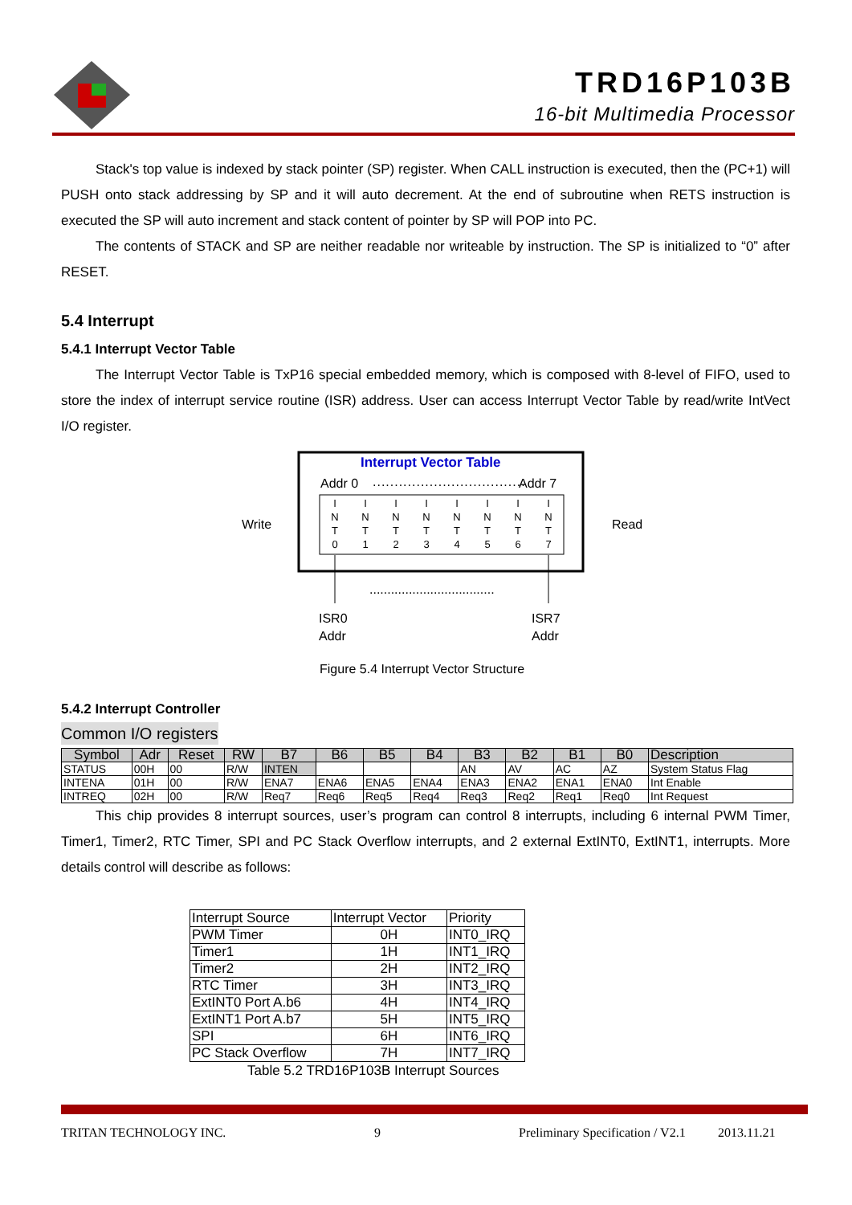TRD16P103B
16-bit Multimedia Processor
Stack's top value is indexed by stack pointer (SP) register. When CALL instruction is executed, then the (PC+1) will PUSH onto stack addressing by SP and it will auto decrement. At the end of subroutine when RETS instruction is executed the SP will auto increment and stack content of pointer by SP will POP into PC.
The contents of STACK and SP are neither readable nor writeable by instruction. The SP is initialized to “0” after RESET.
5.4 Interrupt
5.4.1 Interrupt Vector Table
The Interrupt Vector Table is TxP16 special embedded memory, which is composed with 8-level of FIFO, used to store the index of interrupt service routine (ISR) address. User can access Interrupt Vector Table by read/write IntVect I/O register.
Interrupt Vector Table
Addr 0
...................................
Addr 7
I
N
T
0
I
N
T
1
I
N
T
2
I
N
T
3
I
N
T
4
I
N
T
5
I
N
T
6
I
N
T
7
Write
Read
...................................
ISR0
Addr
ISR7
Addr
Figure 5.4 Interrupt Vector Structure
5.4.2 Interrupt Controller
Common I/O registers
| Symbol | Adr | Reset | RW | B7 | B6 | B5 | B4 | B3 | B2 | B1 | B0 | Description |
| --- | --- | --- | --- | --- | --- | --- | --- | --- | --- | --- | --- | --- |
| STATUS | 00H | 00 | R/W | INTEN | | | | AN | AV | AC | AZ | System Status Flag |
| INTENA | 01H | 00 | R/W | ENA7 | ENA6 | ENA5 | ENA4 | ENA3 | ENA2 | ENA1 | ENA0 | Int Enable |
| INTREQ | 02H | 00 | R/W | Req7 | Req6 | Req5 | Req4 | Req3 | Req2 | Req1 | Req0 | Int Request |
This chip provides 8 interrupt sources, user’s program can control 8 interrupts, including 6 internal PWM Timer, Timer1, Timer2, RTC Timer, SPI and PC Stack Overflow interrupts, and 2 external ExtINT0, ExtINT1, interrupts. More details control will describe as follows:
| Interrupt Source | Interrupt Vector | Priority |
| PWM Timer | 0H | INT0_IRQ |
| Timer1 | 1H | INT1_IRQ |
| Timer2 | 2H | INT2_IRQ |
| RTC Timer | 3H | INT3_IRQ |
| ExtINT0 Port A.b6 | 4H | INT4_IRQ |
| ExtINT1 Port A.b7 | 5H | INT5_IRQ |
| SPI | 6H | INT6_IRQ |
| PC Stack Overflow | 7H | INT7_IRQ |
Table 5.2 TRD16P103B Interrupt Sources
TRITAN TECHNOLOGY INC. 9 Preliminary Specification / V2.1 2013.11.21